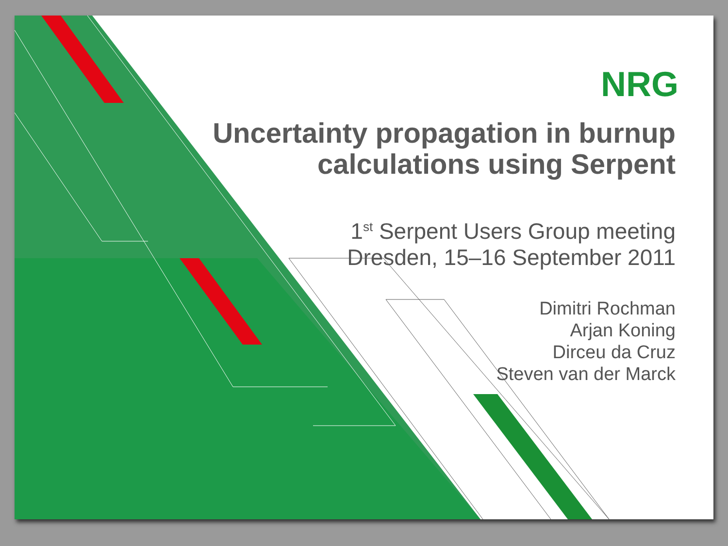NRG
Uncertainty propagation in burnup
calculations using Serpent
1<sup>st</sup> Serpent Users Group meeting
Dresden, 15–16 September 2011
Dimitri Rochman
Arjan Koning
Dirceu da Cruz
Steven van der Marck